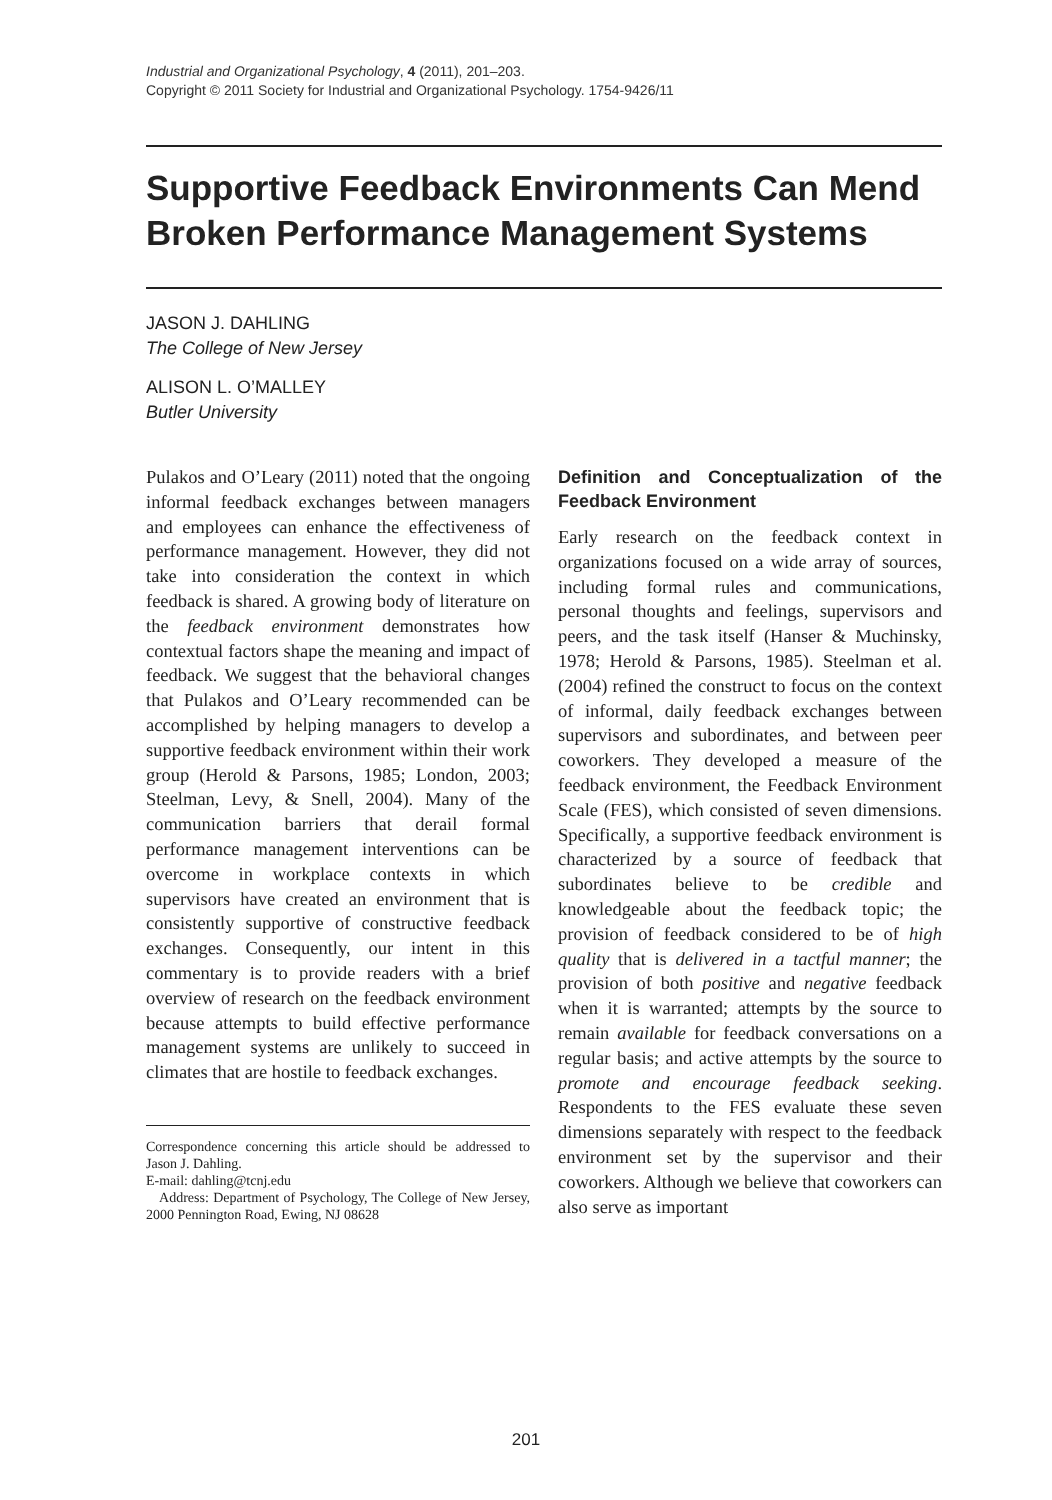Industrial and Organizational Psychology, 4 (2011), 201–203.
Copyright © 2011 Society for Industrial and Organizational Psychology. 1754-9426/11
Supportive Feedback Environments Can Mend Broken Performance Management Systems
JASON J. DAHLING
The College of New Jersey
ALISON L. O’MALLEY
Butler University
Pulakos and O’Leary (2011) noted that the ongoing informal feedback exchanges between managers and employees can enhance the effectiveness of performance management. However, they did not take into consideration the context in which feedback is shared. A growing body of literature on the feedback environment demonstrates how contextual factors shape the meaning and impact of feedback. We suggest that the behavioral changes that Pulakos and O’Leary recommended can be accomplished by helping managers to develop a supportive feedback environment within their work group (Herold & Parsons, 1985; London, 2003; Steelman, Levy, & Snell, 2004). Many of the communication barriers that derail formal performance management interventions can be overcome in workplace contexts in which supervisors have created an environment that is consistently supportive of constructive feedback exchanges. Consequently, our intent in this commentary is to provide readers with a brief overview of research on the feedback environment because attempts to build effective performance management systems are unlikely to succeed in climates that are hostile to feedback exchanges.
Correspondence concerning this article should be addressed to Jason J. Dahling.
E-mail: dahling@tcnj.edu
Address: Department of Psychology, The College of New Jersey, 2000 Pennington Road, Ewing, NJ 08628
Definition and Conceptualization of the Feedback Environment
Early research on the feedback context in organizations focused on a wide array of sources, including formal rules and communications, personal thoughts and feelings, supervisors and peers, and the task itself (Hanser & Muchinsky, 1978; Herold & Parsons, 1985). Steelman et al. (2004) refined the construct to focus on the context of informal, daily feedback exchanges between supervisors and subordinates, and between peer coworkers. They developed a measure of the feedback environment, the Feedback Environment Scale (FES), which consisted of seven dimensions. Specifically, a supportive feedback environment is characterized by a source of feedback that subordinates believe to be credible and knowledgeable about the feedback topic; the provision of feedback considered to be of high quality that is delivered in a tactful manner; the provision of both positive and negative feedback when it is warranted; attempts by the source to remain available for feedback conversations on a regular basis; and active attempts by the source to promote and encourage feedback seeking. Respondents to the FES evaluate these seven dimensions separately with respect to the feedback environment set by the supervisor and their coworkers. Although we believe that coworkers can also serve as important
201